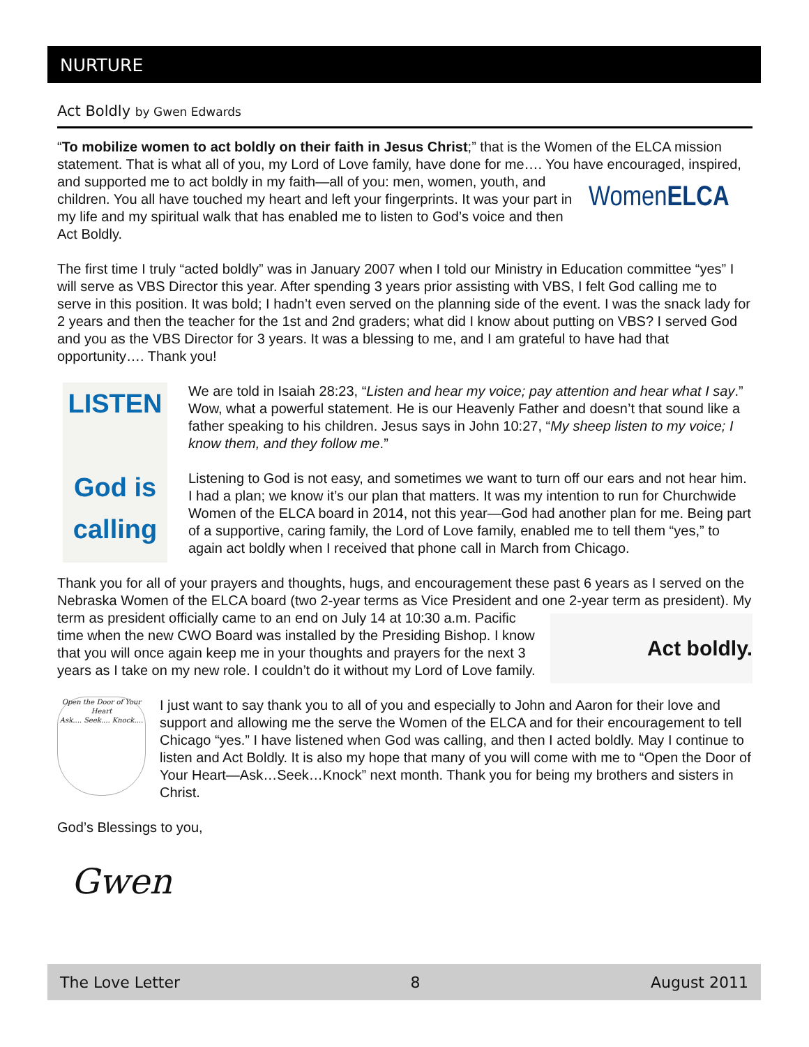NURTURE
Act Boldly by Gwen Edwards
“To mobilize women to act boldly on their faith in Jesus Christ;” that is the Women of the ELCA mission statement. That is what all of you, my Lord of Love family, have done for me…. You have encouraged, inspired, and supported me to act boldly in my faith—all of you: men, women, youth, and WomenELCA children. You all have touched my heart and left your fingerprints. It was your part in my life and my spiritual walk that has enabled me to listen to God’s voice and then Act Boldly.
The first time I truly “acted boldly” was in January 2007 when I told our Ministry in Education committee “yes” I will serve as VBS Director this year. After spending 3 years prior assisting with VBS, I felt God calling me to serve in this position. It was bold; I hadn’t even served on the planning side of the event. I was the snack lady for 2 years and then the teacher for the 1st and 2nd graders; what did I know about putting on VBS? I served God and you as the VBS Director for 3 years. It was a blessing to me, and I am grateful to have had that opportunity…. Thank you!
LISTEN
God is
calling
We are told in Isaiah 28:23, “Listen and hear my voice; pay attention and hear what I say.” Wow, what a powerful statement. He is our Heavenly Father and doesn’t that sound like a father speaking to his children. Jesus says in John 10:27, “My sheep listen to my voice; I know them, and they follow me.”
Listening to God is not easy, and sometimes we want to turn off our ears and not hear him. I had a plan; we know it’s our plan that matters. It was my intention to run for Churchwide Women of the ELCA board in 2014, not this year—God had another plan for me. Being part of a supportive, caring family, the Lord of Love family, enabled me to tell them “yes,” to again act boldly when I received that phone call in March from Chicago.
Thank you for all of your prayers and thoughts, hugs, and encouragement these past 6 years as I served on the Nebraska Women of the ELCA board (two 2-year terms as Vice President and one Act boldly. 2-year term as president). My term as president officially came to an end on July 14 at 10:30 a.m. Pacific time when the new CWO Board was installed by the Presiding Bishop. I know that you will once again keep me in your thoughts and prayers for the next 3 years as I take on my new role. I couldn’t do it without my Lord of Love family.
Open the Door of Your Heart
Ask.... Seek.... Knock....
I just want to say thank you to all of you and especially to John and Aaron for their love and support and allowing me the serve the Women of the ELCA and for their encouragement to tell Chicago “yes.” I have listened when God was calling, and then I acted boldly. May I continue to listen and Act Boldly. It is also my hope that many of you will come with me to “Open the Door of Your Heart—Ask…Seek…Knock” next month. Thank you for being my brothers and sisters in Christ.
God’s Blessings to you,
Gwen
The Love Letter 8 August 2011